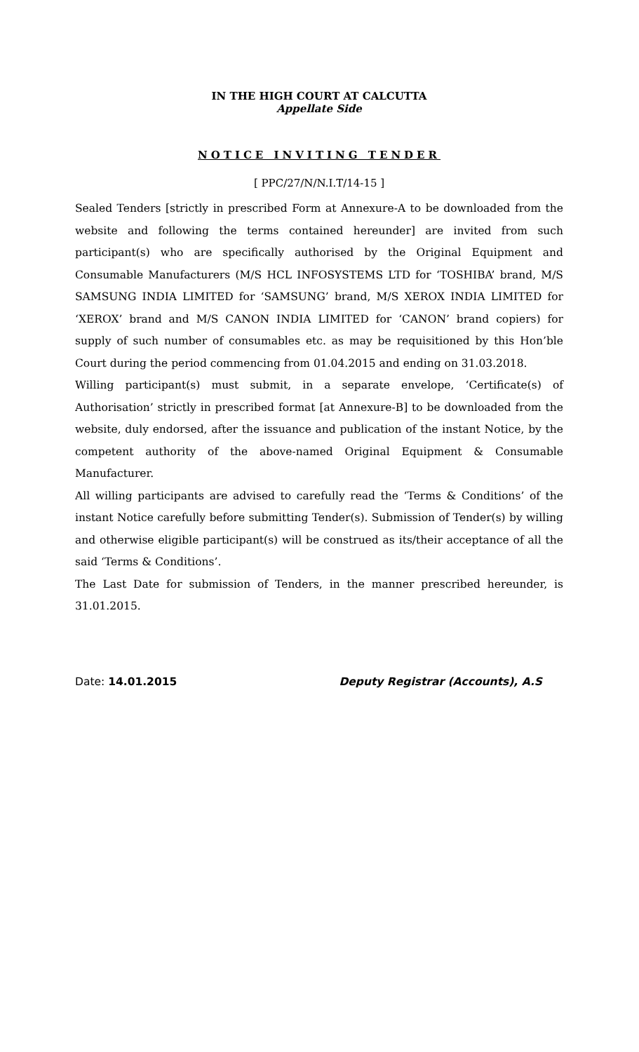IN THE HIGH COURT AT CALCUTTA
Appellate Side
NOTICE INVITING TENDER
[ PPC/27/N/N.I.T/14-15 ]
Sealed Tenders [strictly in prescribed Form at Annexure-A to be downloaded from the website and following the terms contained hereunder] are invited from such participant(s) who are specifically authorised by the Original Equipment and Consumable Manufacturers (M/S HCL INFOSYSTEMS LTD for ‘TOSHIBA’ brand, M/S SAMSUNG INDIA LIMITED for ‘SAMSUNG’ brand, M/S XEROX INDIA LIMITED for ‘XEROX’ brand and M/S CANON INDIA LIMITED for ‘CANON’ brand copiers) for supply of such number of consumables etc. as may be requisitioned by this Hon’ble Court during the period commencing from 01.04.2015 and ending on 31.03.2018.
Willing participant(s) must submit, in a separate envelope, ‘Certificate(s) of Authorisation’ strictly in prescribed format [at Annexure-B] to be downloaded from the website, duly endorsed, after the issuance and publication of the instant Notice, by the competent authority of the above-named Original Equipment & Consumable Manufacturer.
All willing participants are advised to carefully read the ‘Terms & Conditions’ of the instant Notice carefully before submitting Tender(s). Submission of Tender(s) by willing and otherwise eligible participant(s) will be construed as its/their acceptance of all the said ‘Terms & Conditions’.
The Last Date for submission of Tenders, in the manner prescribed hereunder, is 31.01.2015.
Date: 14.01.2015 Deputy Registrar (Accounts), A.S